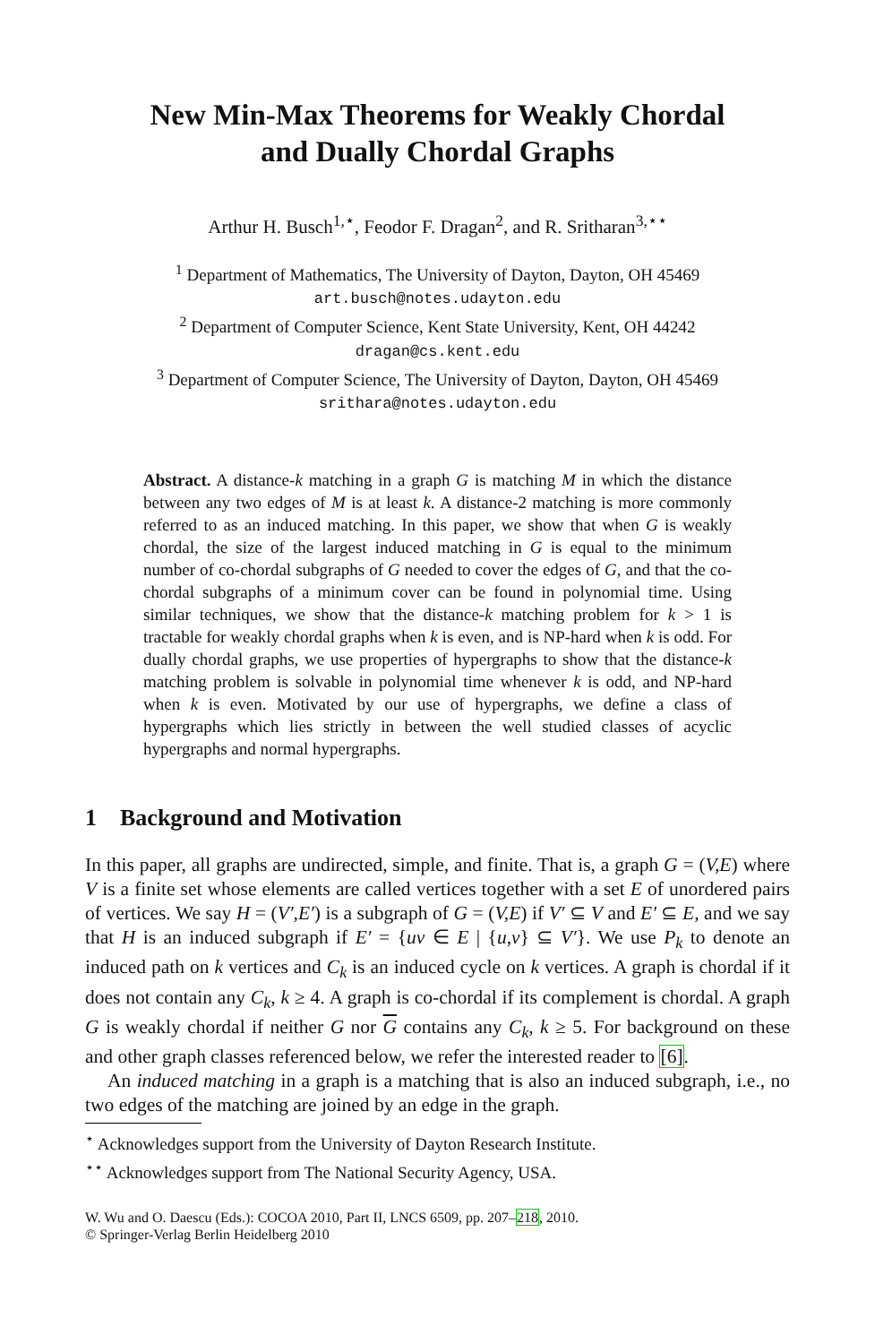New Min-Max Theorems for Weakly Chordal
and Dually Chordal Graphs
Arthur H. Busch<sup>1,⋆</sup>, Feodor F. Dragan<sup>2</sup>, and R. Sritharan<sup>3,⋆⋆</sup>
<sup>1</sup> Department of Mathematics, The University of Dayton, Dayton, OH 45469
art.busch@notes.udayton.edu
<sup>2</sup> Department of Computer Science, Kent State University, Kent, OH 44242
dragan@cs.kent.edu
<sup>3</sup> Department of Computer Science, The University of Dayton, Dayton, OH 45469
srithara@notes.udayton.edu
Abstract. A distance-k matching in a graph G is matching M in which the distance between any two edges of M is at least k. A distance-2 matching is more commonly referred to as an induced matching. In this paper, we show that when G is weakly chordal, the size of the largest induced matching in G is equal to the minimum number of co-chordal subgraphs of G needed to cover the edges of G, and that the co-chordal subgraphs of a minimum cover can be found in polynomial time. Using similar techniques, we show that the distance-k matching problem for k > 1 is tractable for weakly chordal graphs when k is even, and is NP-hard when k is odd. For dually chordal graphs, we use properties of hypergraphs to show that the distance-k matching problem is solvable in polynomial time whenever k is odd, and NP-hard when k is even. Motivated by our use of hypergraphs, we define a class of hypergraphs which lies strictly in between the well studied classes of acyclic hypergraphs and normal hypergraphs.
1 Background and Motivation
In this paper, all graphs are undirected, simple, and finite. That is, a graph G = (V,E) where V is a finite set whose elements are called vertices together with a set E of unordered pairs of vertices. We say H = (V′,E′) is a subgraph of G = (V,E) if V′ ⊆ V and E′ ⊆ E, and we say that H is an induced subgraph if E′ = {uv ∈ E | {u,v} ⊆ V′}. We use P<sub>k</sub> to denote an induced path on k vertices and C<sub>k</sub> is an induced cycle on k vertices. A graph is chordal if it does not contain any C<sub>k</sub>, k ≥ 4. A graph is co-chordal if its complement is chordal. A graph G is weakly chordal if neither G nor G contains any C<sub>k</sub>, k ≥ 5. For background on these and other graph classes referenced below, we refer the interested reader to [6].
An induced matching in a graph is a matching that is also an induced subgraph, i.e., no two edges of the matching are joined by an edge in the graph.
<sup>⋆</sup> Acknowledges support from the University of Dayton Research Institute.
<sup>⋆⋆</sup> Acknowledges support from The National Security Agency, USA.
W. Wu and O. Daescu (Eds.): COCOA 2010, Part II, LNCS 6509, pp. 207–218, 2010.
© Springer-Verlag Berlin Heidelberg 2010